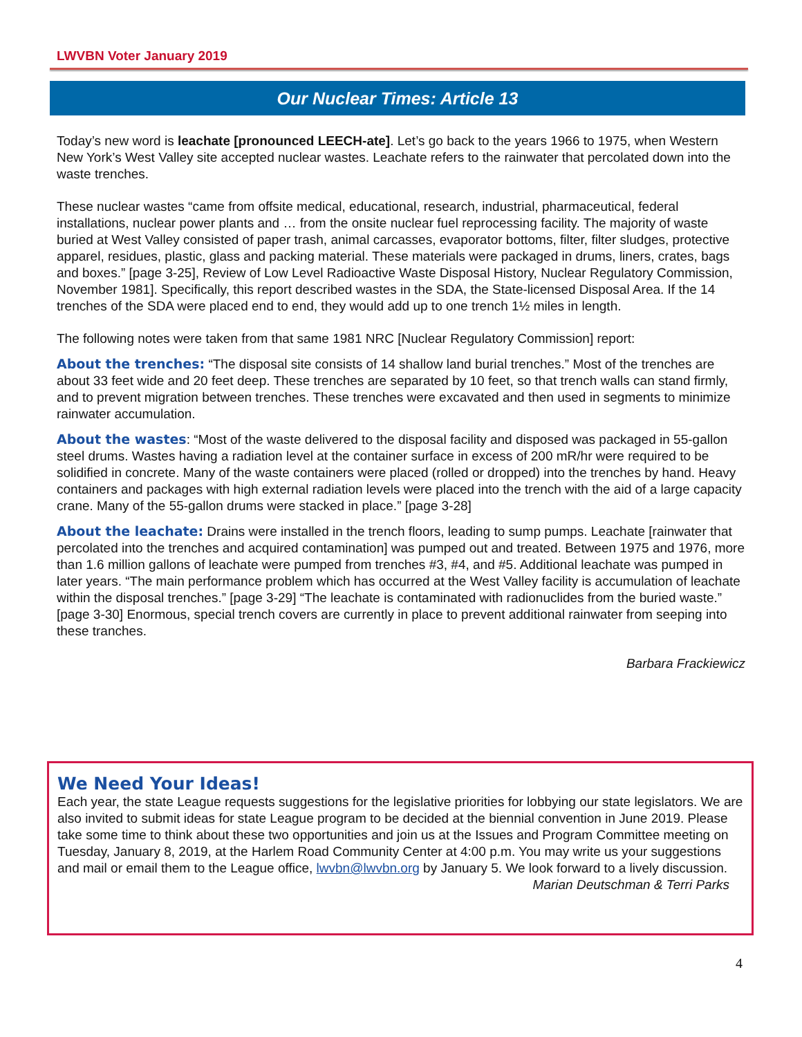LWVBN Voter January 2019
Our Nuclear Times: Article 13
Today’s new word is leachate [pronounced LEECH-ate]. Let’s go back to the years 1966 to 1975, when Western New York’s West Valley site accepted nuclear wastes. Leachate refers to the rainwater that percolated down into the waste trenches.
These nuclear wastes “came from offsite medical, educational, research, industrial, pharmaceutical, federal installations, nuclear power plants and … from the onsite nuclear fuel reprocessing facility. The majority of waste buried at West Valley consisted of paper trash, animal carcasses, evaporator bottoms, filter, filter sludges, protective apparel, residues, plastic, glass and packing material. These materials were packaged in drums, liners, crates, bags and boxes.” [page 3-25], Review of Low Level Radioactive Waste Disposal History, Nuclear Regulatory Commission, November 1981]. Specifically, this report described wastes in the SDA, the State-licensed Disposal Area. If the 14 trenches of the SDA were placed end to end, they would add up to one trench 1½ miles in length.
The following notes were taken from that same 1981 NRC [Nuclear Regulatory Commission] report:
About the trenches: “The disposal site consists of 14 shallow land burial trenches.” Most of the trenches are about 33 feet wide and 20 feet deep. These trenches are separated by 10 feet, so that trench walls can stand firmly, and to prevent migration between trenches. These trenches were excavated and then used in segments to minimize rainwater accumulation.
About the wastes: “Most of the waste delivered to the disposal facility and disposed was packaged in 55-gallon steel drums. Wastes having a radiation level at the container surface in excess of 200 mR/hr were required to be solidified in concrete. Many of the waste containers were placed (rolled or dropped) into the trenches by hand. Heavy containers and packages with high external radiation levels were placed into the trench with the aid of a large capacity crane. Many of the 55-gallon drums were stacked in place.” [page 3-28]
About the leachate: Drains were installed in the trench floors, leading to sump pumps. Leachate [rainwater that percolated into the trenches and acquired contamination] was pumped out and treated. Between 1975 and 1976, more than 1.6 million gallons of leachate were pumped from trenches #3, #4, and #5. Additional leachate was pumped in later years. “The main performance problem which has occurred at the West Valley facility is accumulation of leachate within the disposal trenches.” [page 3-29] “The leachate is contaminated with radionuclides from the buried waste.” [page 3-30] Enormous, special trench covers are currently in place to prevent additional rainwater from seeping into these tranches.
Barbara Frackiewicz
We Need Your Ideas!
Each year, the state League requests suggestions for the legislative priorities for lobbying our state legislators. We are also invited to submit ideas for state League program to be decided at the biennial convention in June 2019. Please take some time to think about these two opportunities and join us at the Issues and Program Committee meeting on Tuesday, January 8, 2019, at the Harlem Road Community Center at 4:00 p.m. You may write us your suggestions and mail or email them to the League office, lwvbn@lwvbn.org by January 5. We look forward to a lively discussion.
Marian Deutschman & Terri Parks
4